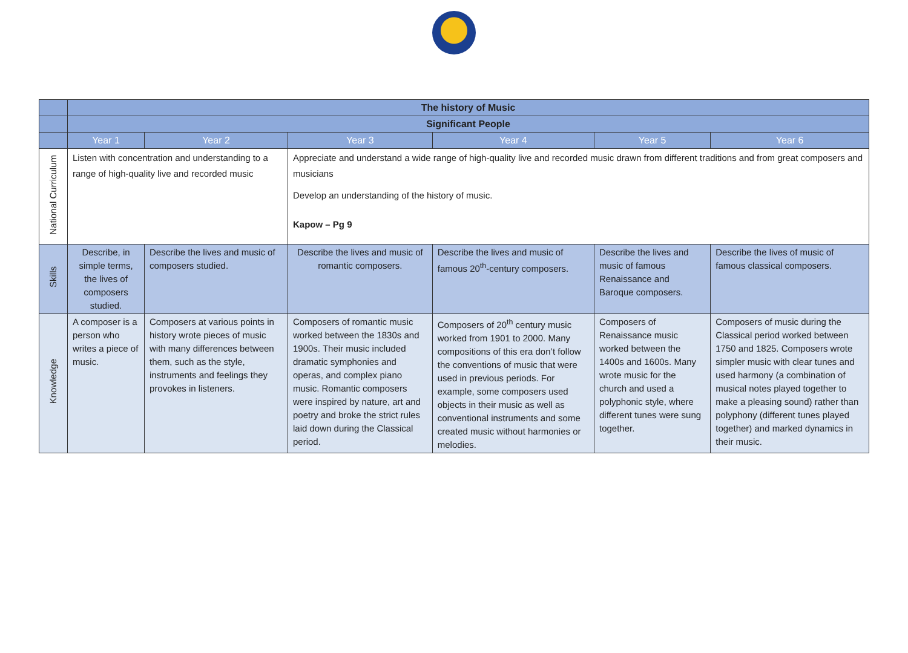| | The history of Music | | | | | |
| | Significant People | | | | | |
| | Year 1 | Year 2 | Year 3 | Year 4 | Year 5 | Year 6 |
| National Curriculum | Listen with concentration and understanding to a range of high-quality live and recorded music | | Appreciate and understand a wide range of high-quality live and recorded music drawn from different traditions and from great composers and musicians Develop an understanding of the history of music. Kapow – Pg 9 | | | |
| Skills | Describe, in simple terms, the lives of composers studied. | Describe the lives and music of composers studied. | Describe the lives and music of romantic composers. | Describe the lives and music of famous 20<sup>th</sup>-century composers. | Describe the lives and music of famous Renaissance and Baroque composers. | Describe the lives of music of famous classical composers. |
| Knowledge | A composer is a person who writes a piece of music. | Composers at various points in history wrote pieces of music with many differences between them, such as the style, instruments and feelings they provokes in listeners. | Composers of romantic music worked between the 1830s and 1900s. Their music included dramatic symphonies and operas, and complex piano music. Romantic composers were inspired by nature, art and poetry and broke the strict rules laid down during the Classical period. | Composers of 20<sup>th</sup> century music worked from 1901 to 2000. Many compositions of this era don’t follow the conventions of music that were used in previous periods. For example, some composers used objects in their music as well as conventional instruments and some created music without harmonies or melodies. | Composers of Renaissance music worked between the 1400s and 1600s. Many wrote music for the church and used a polyphonic style, where different tunes were sung together. | Composers of music during the Classical period worked between 1750 and 1825. Composers wrote simpler music with clear tunes and used harmony (a combination of musical notes played together to make a pleasing sound) rather than polyphony (different tunes played together) and marked dynamics in their music. |